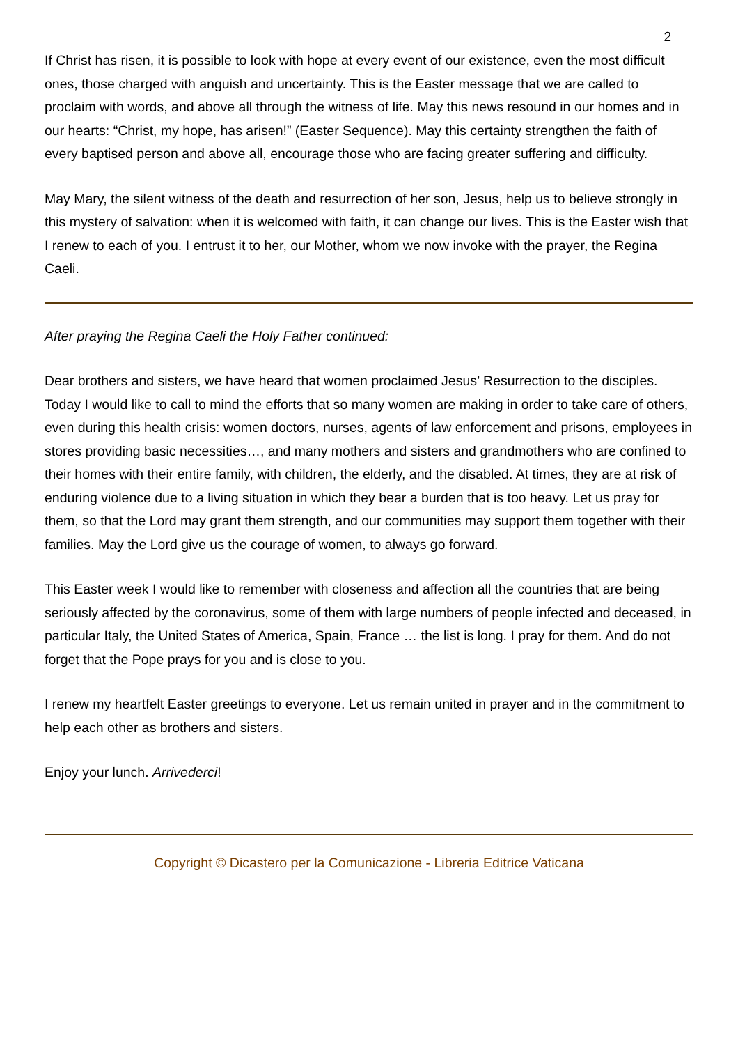2
If Christ has risen, it is possible to look with hope at every event of our existence, even the most difficult ones, those charged with anguish and uncertainty. This is the Easter message that we are called to proclaim with words, and above all through the witness of life. May this news resound in our homes and in our hearts: “Christ, my hope, has arisen!” (Easter Sequence). May this certainty strengthen the faith of every baptised person and above all, encourage those who are facing greater suffering and difficulty.
May Mary, the silent witness of the death and resurrection of her son, Jesus, help us to believe strongly in this mystery of salvation: when it is welcomed with faith, it can change our lives. This is the Easter wish that I renew to each of you. I entrust it to her, our Mother, whom we now invoke with the prayer, the Regina Caeli.
After praying the Regina Caeli the Holy Father continued:
Dear brothers and sisters, we have heard that women proclaimed Jesus’ Resurrection to the disciples. Today I would like to call to mind the efforts that so many women are making in order to take care of others, even during this health crisis: women doctors, nurses, agents of law enforcement and prisons, employees in stores providing basic necessities…, and many mothers and sisters and grandmothers who are confined to their homes with their entire family, with children, the elderly, and the disabled. At times, they are at risk of enduring violence due to a living situation in which they bear a burden that is too heavy. Let us pray for them, so that the Lord may grant them strength, and our communities may support them together with their families. May the Lord give us the courage of women, to always go forward.
This Easter week I would like to remember with closeness and affection all the countries that are being seriously affected by the coronavirus, some of them with large numbers of people infected and deceased, in particular Italy, the United States of America, Spain, France … the list is long. I pray for them. And do not forget that the Pope prays for you and is close to you.
I renew my heartfelt Easter greetings to everyone. Let us remain united in prayer and in the commitment to help each other as brothers and sisters.
Enjoy your lunch. Arrivederci!
Copyright © Dicastero per la Comunicazione - Libreria Editrice Vaticana